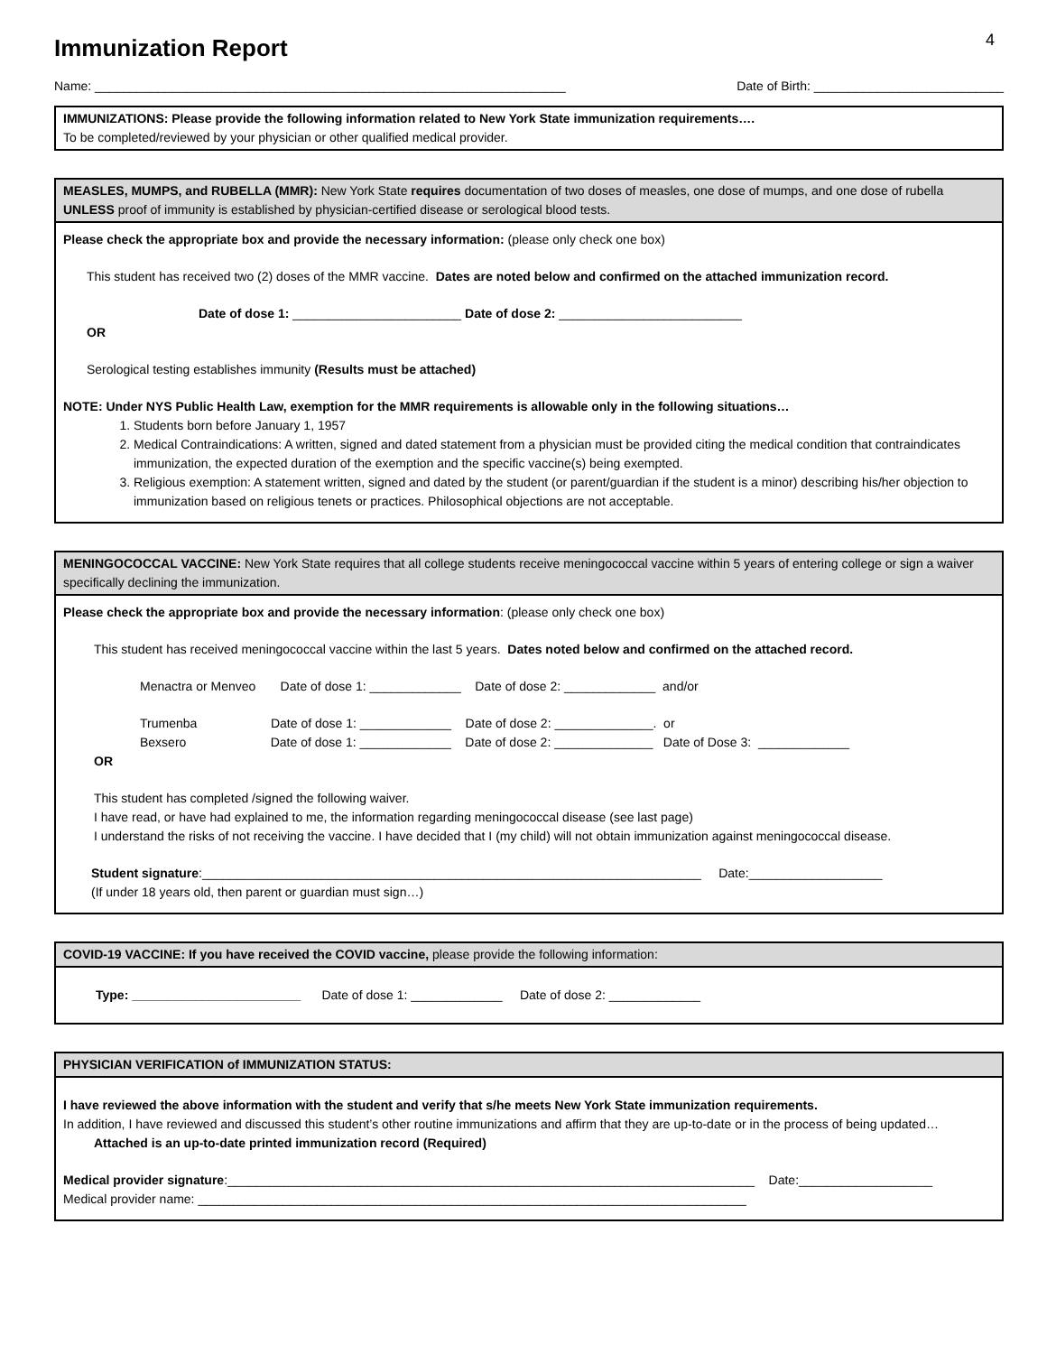4
Immunization Report
Name: ___________________________________________________________________ Date of Birth: ___________________________
IMMUNIZATIONS: Please provide the following information related to New York State immunization requirements….
To be completed/reviewed by your physician or other qualified medical provider.
MEASLES, MUMPS, and RUBELLA (MMR): New York State requires documentation of two doses of measles, one dose of mumps, and one dose of rubella UNLESS proof of immunity is established by physician-certified disease or serological blood tests.
Please check the appropriate box and provide the necessary information: (please only check one box)
This student has received two (2) doses of the MMR vaccine. Dates are noted below and confirmed on the attached immunization record.
Date of dose 1: ________________________ Date of dose 2: __________________________
OR
Serological testing establishes immunity (Results must be attached)
NOTE: Under NYS Public Health Law, exemption for the MMR requirements is allowable only in the following situations…
1. Students born before January 1, 1957
2. Medical Contraindications: A written, signed and dated statement from a physician must be provided citing the medical condition that contraindicates immunization, the expected duration of the exemption and the specific vaccine(s) being exempted.
3. Religious exemption: A statement written, signed and dated by the student (or parent/guardian if the student is a minor) describing his/her objection to immunization based on religious tenets or practices. Philosophical objections are not acceptable.
MENINGOCOCCAL VACCINE: New York State requires that all college students receive meningococcal vaccine within 5 years of entering college or sign a waiver specifically declining the immunization.
Please check the appropriate box and provide the necessary information: (please only check one box)
This student has received meningococcal vaccine within the last 5 years. Dates noted below and confirmed on the attached record.
Menactra or Menveo Date of dose 1: _____________ Date of dose 2: _____________ and/or
Trumenba Date of dose 1: _____________ Date of dose 2: ______________. or
Bexsero Date of dose 1: _____________ Date of dose 2: ______________ Date of Dose 3: _____________
OR
This student has completed /signed the following waiver.
I have read, or have had explained to me, the information regarding meningococcal disease (see last page)
I understand the risks of not receiving the vaccine. I have decided that I (my child) will not obtain immunization against meningococcal disease.
Student signature:_______________________________________________________________________ Date:___________________
(If under 18 years old, then parent or guardian must sign…)
COVID-19 VACCINE: If you have received the COVID vaccine, please provide the following information:
Type: ________________________ Date of dose 1: _____________ Date of dose 2: _____________
PHYSICIAN VERIFICATION of IMMUNIZATION STATUS:
I have reviewed the above information with the student and verify that s/he meets New York State immunization requirements.
In addition, I have reviewed and discussed this student’s other routine immunizations and affirm that they are up-to-date or in the process of being updated…
Attached is an up-to-date printed immunization record (Required)
Medical provider signature:___________________________________________________________________________ Date:___________________
Medical provider name: ______________________________________________________________________________